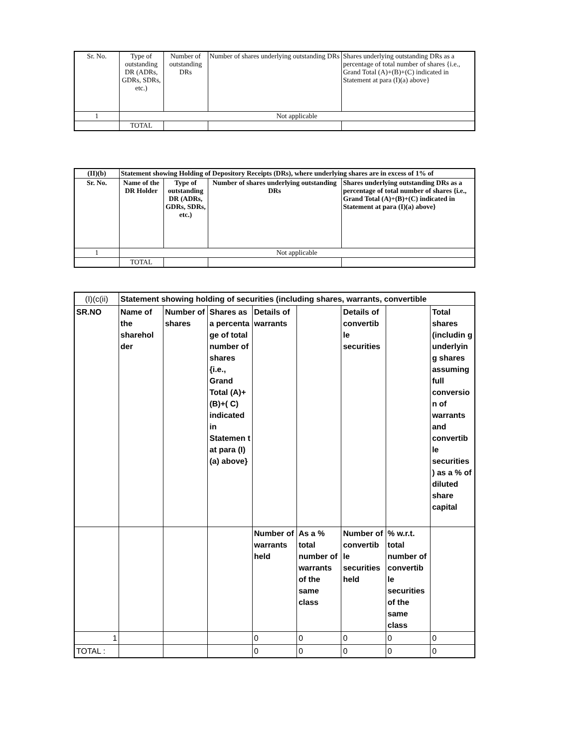| Sr. No. | Type of outstanding DR (ADRs, GDRs, SDRs, etc.) | Number of outstanding DRs | Number of shares underlying outstanding DRs | Shares underlying outstanding DRs as a percentage of total number of shares {i.e., Grand Total (A)+(B)+(C) indicated in Statement at para (I)(a) above} |
| 1 | Not applicable | | | |
| | TOTAL | | | |
| (II)(b) | Statement showing Holding of Depository Receipts (DRs), where underlying shares are in excess of 1% of | | | |
| Sr. No. | Name of the DR Holder | Type of outstanding DR (ADRs, GDRs, SDRs, etc.) | Number of shares underlying outstanding DRs | Shares underlying outstanding DRs as a percentage of total number of shares {i.e., Grand Total (A)+(B)+(C) indicated in Statement at para (I)(a) above} |
| 1 | Not applicable | | | |
| | TOTAL | | | |
| (I)(c(ii) | Statement showing holding of securities (including shares, warrants, convertible | | | | | | | |
| SR.NO | Name of the sharehol der | Number of shares | Shares as a percenta ge of total number of shares {i.e., Grand Total (A)+(B)+( C) indicated in Statemen t at para (I)(a) above} | Details of warrants | | Details of convertib le securities | | Total shares (includin g underlyin g shares assuming full conversio n of warrants and convertib le securities ) as a % of diluted share capital |
| | | | | Number of warrants held | As a % total number of warrants of the same class | Number of convertib le securities held | % w.r.t. total number of convertib le securities of the same class | |
| 1 | | | | 0 | 0 | 0 | 0 | 0 |
| TOTAL : | | | | 0 | 0 | 0 | 0 | 0 |